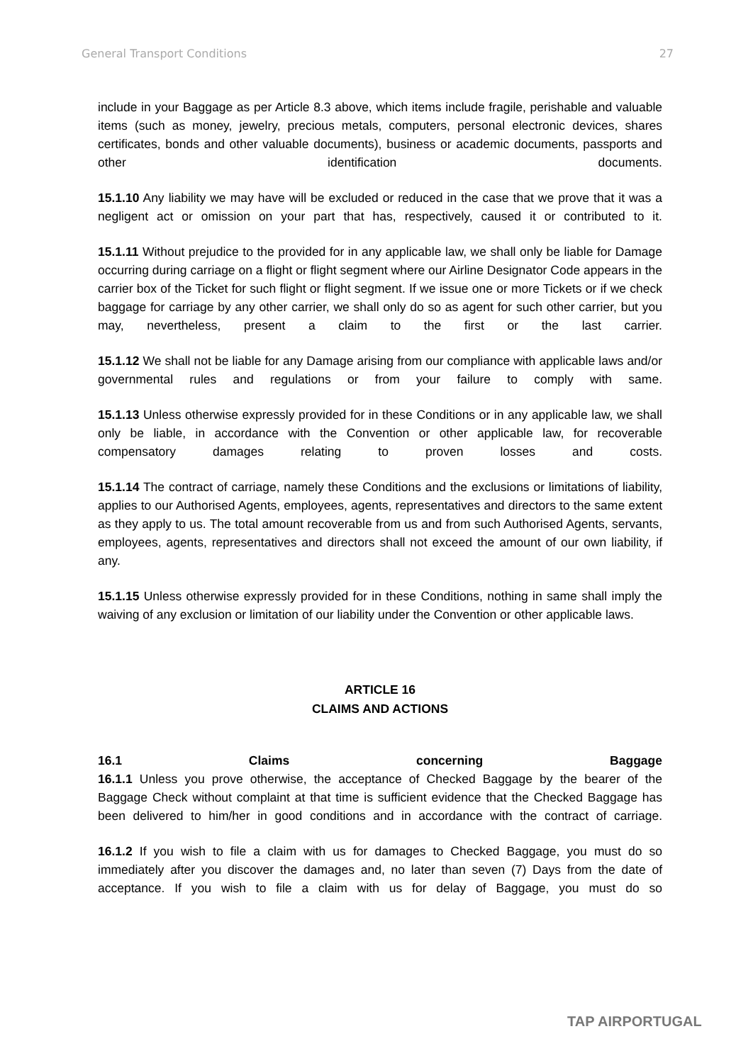General Transport Conditions 27
include in your Baggage as per Article 8.3 above, which items include fragile, perishable and valuable items (such as money, jewelry, precious metals, computers, personal electronic devices, shares certificates, bonds and other valuable documents), business or academic documents, passports and other identification documents.
15.1.10 Any liability we may have will be excluded or reduced in the case that we prove that it was a negligent act or omission on your part that has, respectively, caused it or contributed to it.
15.1.11 Without prejudice to the provided for in any applicable law, we shall only be liable for Damage occurring during carriage on a flight or flight segment where our Airline Designator Code appears in the carrier box of the Ticket for such flight or flight segment. If we issue one or more Tickets or if we check baggage for carriage by any other carrier, we shall only do so as agent for such other carrier, but you may, nevertheless, present a claim to the first or the last carrier.
15.1.12 We shall not be liable for any Damage arising from our compliance with applicable laws and/or governmental rules and regulations or from your failure to comply with same.
15.1.13 Unless otherwise expressly provided for in these Conditions or in any applicable law, we shall only be liable, in accordance with the Convention or other applicable law, for recoverable compensatory damages relating to proven losses and costs.
15.1.14 The contract of carriage, namely these Conditions and the exclusions or limitations of liability, applies to our Authorised Agents, employees, agents, representatives and directors to the same extent as they apply to us. The total amount recoverable from us and from such Authorised Agents, servants, employees, agents, representatives and directors shall not exceed the amount of our own liability, if any.
15.1.15 Unless otherwise expressly provided for in these Conditions, nothing in same shall imply the waiving of any exclusion or limitation of our liability under the Convention or other applicable laws.
ARTICLE 16
CLAIMS AND ACTIONS
16.1 Claims concerning Baggage
16.1.1 Unless you prove otherwise, the acceptance of Checked Baggage by the bearer of the Baggage Check without complaint at that time is sufficient evidence that the Checked Baggage has been delivered to him/her in good conditions and in accordance with the contract of carriage.
16.1.2 If you wish to file a claim with us for damages to Checked Baggage, you must do so immediately after you discover the damages and, no later than seven (7) Days from the date of acceptance. If you wish to file a claim with us for delay of Baggage, you must do so
TAP AIRPORTUGAL